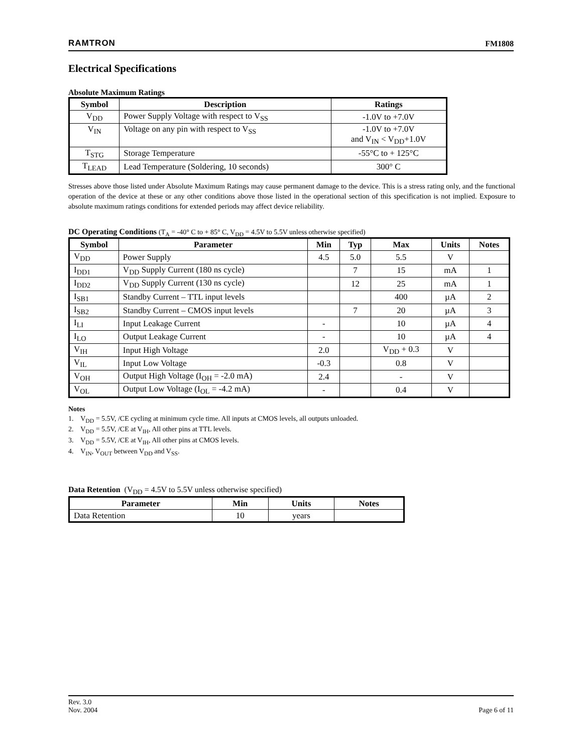RAMTRON FM1808
Electrical Specifications
Absolute Maximum Ratings
| Symbol | Description | Ratings |
| --- | --- | --- |
| V<sub>DD</sub> | Power Supply Voltage with respect to V<sub>SS</sub> | -1.0V to +7.0V |
| V<sub>IN</sub> | Voltage on any pin with respect to V<sub>SS</sub> | -1.0V to +7.0V and V<sub>IN</sub> < V<sub>DD</sub>+1.0V |
| T<sub>STG</sub> | Storage Temperature | -55°C to + 125°C |
| T<sub>LEAD</sub> | Lead Temperature (Soldering, 10 seconds) | 300° C |
Stresses above those listed under Absolute Maximum Ratings may cause permanent damage to the device. This is a stress rating only, and the functional operation of the device at these or any other conditions above those listed in the operational section of this specification is not implied. Exposure to absolute maximum ratings conditions for extended periods may affect device reliability.
DC Operating Conditions (T<sub>A</sub> = -40° C to + 85° C, V<sub>DD</sub> = 4.5V to 5.5V unless otherwise specified)
| Symbol | Parameter | Min | Typ | Max | Units | Notes |
| --- | --- | --- | --- | --- | --- | --- |
| V<sub>DD</sub> | Power Supply | 4.5 | 5.0 | 5.5 | V | |
| I<sub>DD1</sub> | V<sub>DD</sub> Supply Current (180 ns cycle) | | 7 | 15 | mA | 1 |
| I<sub>DD2</sub> | V<sub>DD</sub> Supply Current (130 ns cycle) | | 12 | 25 | mA | 1 |
| I<sub>SB1</sub> | Standby Current – TTL input levels | | | 400 | µA | 2 |
| I<sub>SB2</sub> | Standby Current – CMOS input levels | | 7 | 20 | µA | 3 |
| I<sub>LI</sub> | Input Leakage Current | - | | 10 | µA | 4 |
| I<sub>LO</sub> | Output Leakage Current | - | | 10 | µA | 4 |
| V<sub>IH</sub> | Input High Voltage | 2.0 | | V<sub>DD</sub> + 0.3 | V | |
| V<sub>IL</sub> | Input Low Voltage | -0.3 | | 0.8 | V | |
| V<sub>OH</sub> | Output High Voltage (I<sub>OH</sub> = -2.0 mA) | 2.4 | | - | V | |
| V<sub>OL</sub> | Output Low Voltage (I<sub>OL</sub> = -4.2 mA) | - | | 0.4 | V | |
Notes
1. V<sub>DD</sub> = 5.5V, /CE cycling at minimum cycle time. All inputs at CMOS levels, all outputs unloaded.
2. V<sub>DD</sub> = 5.5V, /CE at V<sub>IH</sub>, All other pins at TTL levels.
3. V<sub>DD</sub> = 5.5V, /CE at V<sub>IH</sub>, All other pins at CMOS levels.
4. V<sub>IN</sub>, V<sub>OUT</sub> between V<sub>DD</sub> and V<sub>SS</sub>.
Data Retention (V<sub>DD</sub> = 4.5V to 5.5V unless otherwise specified)
| Parameter | Min | Units | Notes |
| --- | --- | --- | --- |
| Data Retention | 10 | years | |
Rev. 3.0
Nov. 2004 Page 6 of 11